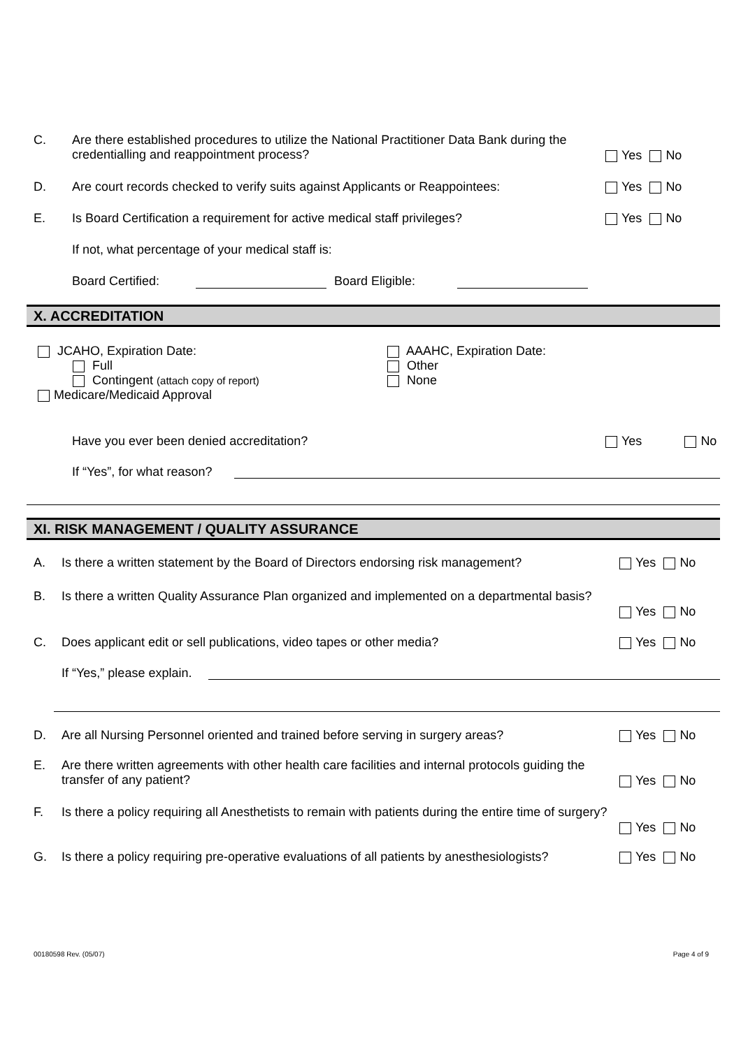C. Are there established procedures to utilize the National Practitioner Data Bank during the credentialling and reappointment process?
Yes No
D. Are court records checked to verify suits against Applicants or Reappointees:
Yes No
E. Is Board Certification a requirement for active medical staff privileges?
Yes No
If not, what percentage of your medical staff is:
Board Certified: Board Eligible:
X. ACCREDITATION
JCAHO, Expiration Date:
Full
Contingent (attach copy of report)
Medicare/Medicaid Approval
AAAHC, Expiration Date:
Other
None
Have you ever been denied accreditation?
Yes No
If “Yes”, for what reason?
XI. RISK MANAGEMENT / QUALITY ASSURANCE
A. Is there a written statement by the Board of Directors endorsing risk management?
Yes No
B. Is there a written Quality Assurance Plan organized and implemented on a departmental basis?
Yes No
C. Does applicant edit or sell publications, video tapes or other media?
Yes No
If “Yes,” please explain.
D. Are all Nursing Personnel oriented and trained before serving in surgery areas?
Yes No
E. Are there written agreements with other health care facilities and internal protocols guiding the transfer of any patient?
Yes No
F. Is there a policy requiring all Anesthetists to remain with patients during the entire time of surgery?
Yes No
G. Is there a policy requiring pre-operative evaluations of all patients by anesthesiologists?
Yes No
00180598 Rev. (05/07) Page 4 of 9